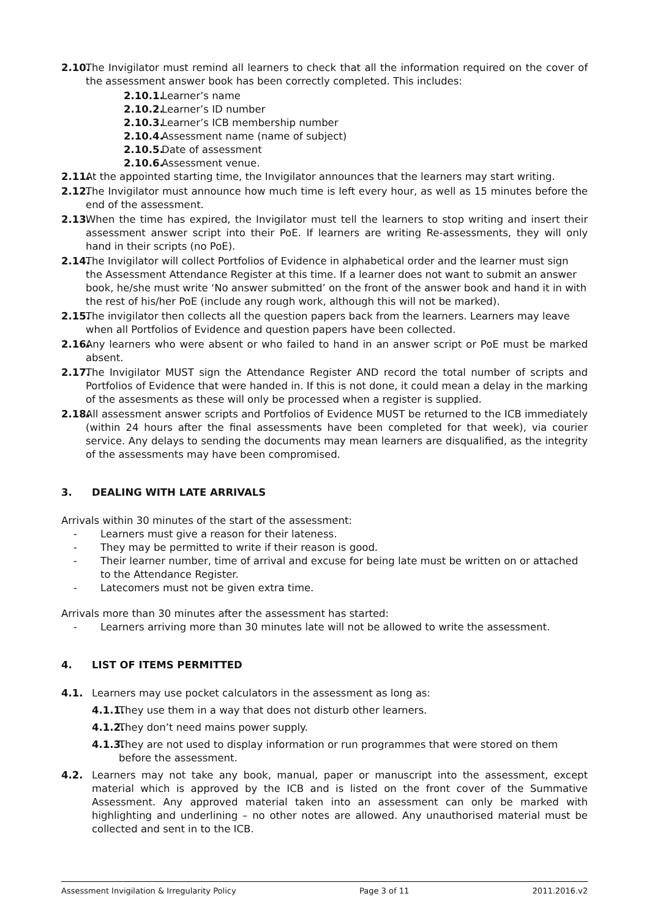2.10. The Invigilator must remind all learners to check that all the information required on the cover of the assessment answer book has been correctly completed. This includes:
2.10.1. Learner’s name
2.10.2. Learner’s ID number
2.10.3. Learner’s ICB membership number
2.10.4. Assessment name (name of subject)
2.10.5. Date of assessment
2.10.6. Assessment venue.
2.11. At the appointed starting time, the Invigilator announces that the learners may start writing.
2.12. The Invigilator must announce how much time is left every hour, as well as 15 minutes before the end of the assessment.
2.13. When the time has expired, the Invigilator must tell the learners to stop writing and insert their assessment answer script into their PoE. If learners are writing Re-assessments, they will only hand in their scripts (no PoE).
2.14. The Invigilator will collect Portfolios of Evidence in alphabetical order and the learner must sign the Assessment Attendance Register at this time. If a learner does not want to submit an answer book, he/she must write ‘No answer submitted’ on the front of the answer book and hand it in with the rest of his/her PoE (include any rough work, although this will not be marked).
2.15. The invigilator then collects all the question papers back from the learners. Learners may leave when all Portfolios of Evidence and question papers have been collected.
2.16. Any learners who were absent or who failed to hand in an answer script or PoE must be marked absent.
2.17. The Invigilator MUST sign the Attendance Register AND record the total number of scripts and Portfolios of Evidence that were handed in. If this is not done, it could mean a delay in the marking of the assesments as these will only be processed when a register is supplied.
2.18. All assessment answer scripts and Portfolios of Evidence MUST be returned to the ICB immediately (within 24 hours after the final assessments have been completed for that week), via courier service. Any delays to sending the documents may mean learners are disqualified, as the integrity of the assessments may have been compromised.
3. DEALING WITH LATE ARRIVALS
Arrivals within 30 minutes of the start of the assessment:
- Learners must give a reason for their lateness.
- They may be permitted to write if their reason is good.
- Their learner number, time of arrival and excuse for being late must be written on or attached to the Attendance Register.
- Latecomers must not be given extra time.
Arrivals more than 30 minutes after the assessment has started:
- Learners arriving more than 30 minutes late will not be allowed to write the assessment.
4. LIST OF ITEMS PERMITTED
4.1. Learners may use pocket calculators in the assessment as long as:
4.1.1. They use them in a way that does not disturb other learners.
4.1.2. They don’t need mains power supply.
4.1.3. They are not used to display information or run programmes that were stored on them before the assessment.
4.2. Learners may not take any book, manual, paper or manuscript into the assessment, except material which is approved by the ICB and is listed on the front cover of the Summative Assessment. Any approved material taken into an assessment can only be marked with highlighting and underlining – no other notes are allowed. Any unauthorised material must be collected and sent in to the ICB.
Assessment Invigilation & Irregularity Policy Page 3 of 11 2011.2016.v2